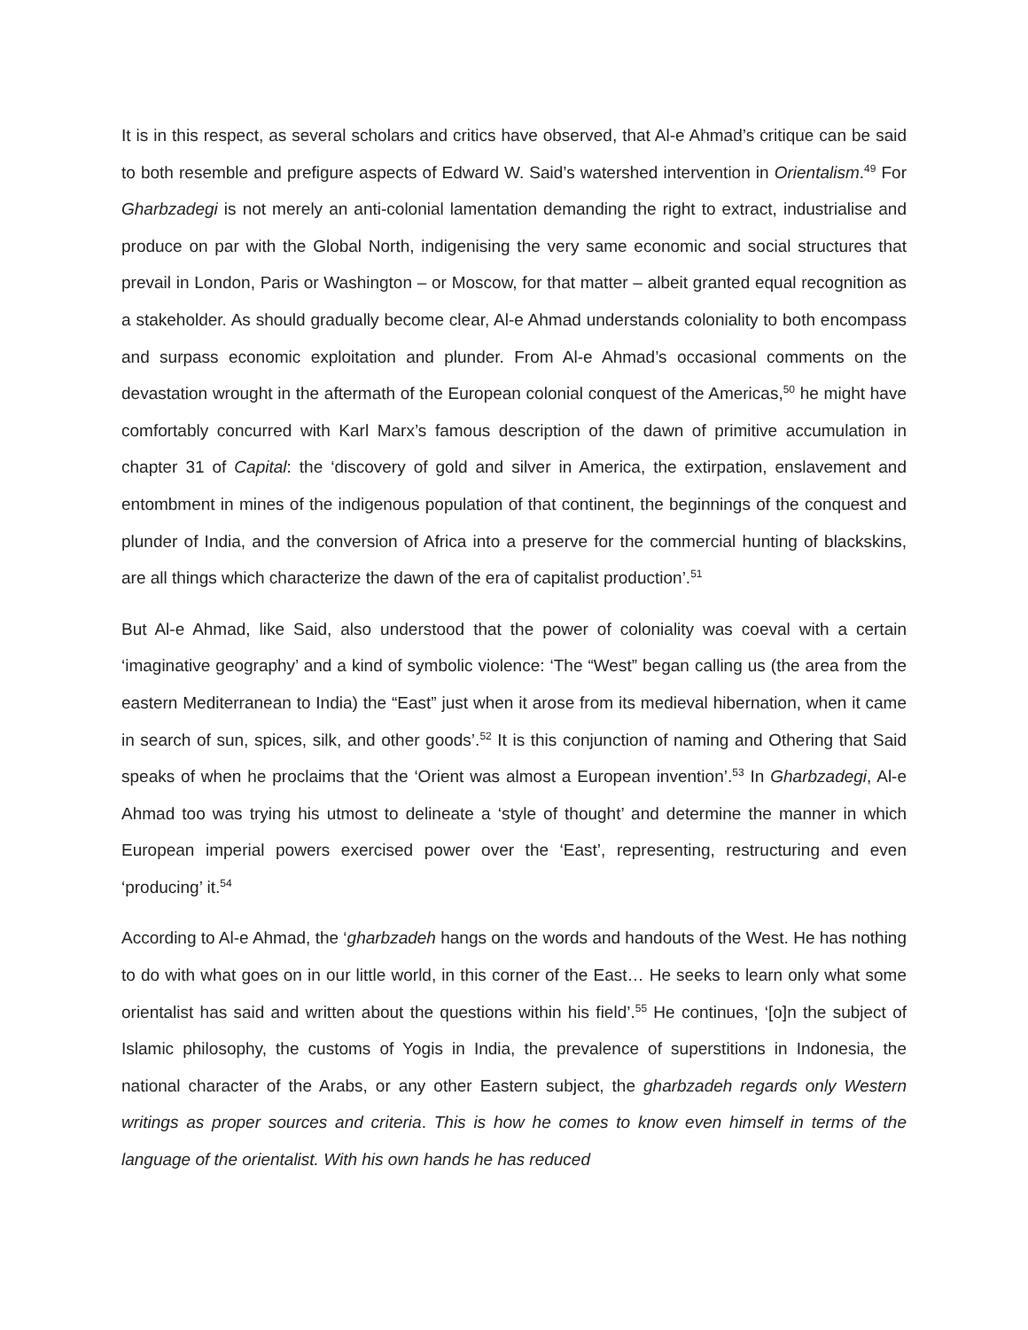It is in this respect, as several scholars and critics have observed, that Al-e Ahmad’s critique can be said to both resemble and prefigure aspects of Edward W. Said’s watershed intervention in Orientalism.<sup>49</sup> For Gharbzadegi is not merely an anti-colonial lamentation demanding the right to extract, industrialise and produce on par with the Global North, indigenising the very same economic and social structures that prevail in London, Paris or Washington – or Moscow, for that matter – albeit granted equal recognition as a stakeholder. As should gradually become clear, Al-e Ahmad understands coloniality to both encompass and surpass economic exploitation and plunder. From Al-e Ahmad’s occasional comments on the devastation wrought in the aftermath of the European colonial conquest of the Americas,<sup>50</sup> he might have comfortably concurred with Karl Marx’s famous description of the dawn of primitive accumulation in chapter 31 of Capital: the ‘discovery of gold and silver in America, the extirpation, enslavement and entombment in mines of the indigenous population of that continent, the beginnings of the conquest and plunder of India, and the conversion of Africa into a preserve for the commercial hunting of blackskins, are all things which characterize the dawn of the era of capitalist production’.<sup>51</sup>
But Al-e Ahmad, like Said, also understood that the power of coloniality was coeval with a certain ‘imaginative geography’ and a kind of symbolic violence: ‘The “West” began calling us (the area from the eastern Mediterranean to India) the “East” just when it arose from its medieval hibernation, when it came in search of sun, spices, silk, and other goods’.<sup>52</sup> It is this conjunction of naming and Othering that Said speaks of when he proclaims that the ‘Orient was almost a European invention’.<sup>53</sup> In Gharbzadegi, Al-e Ahmad too was trying his utmost to delineate a ‘style of thought’ and determine the manner in which European imperial powers exercised power over the ‘East’, representing, restructuring and even ‘producing’ it.<sup>54</sup>
According to Al-e Ahmad, the ‘gharbzadeh hangs on the words and handouts of the West. He has nothing to do with what goes on in our little world, in this corner of the East… He seeks to learn only what some orientalist has said and written about the questions within his field’.<sup>55</sup> He continues, ‘[o]n the subject of Islamic philosophy, the customs of Yogis in India, the prevalence of superstitions in Indonesia, the national character of the Arabs, or any other Eastern subject, the gharbzadeh regards only Western writings as proper sources and criteria. This is how he comes to know even himself in terms of the language of the orientalist. With his own hands he has reduced